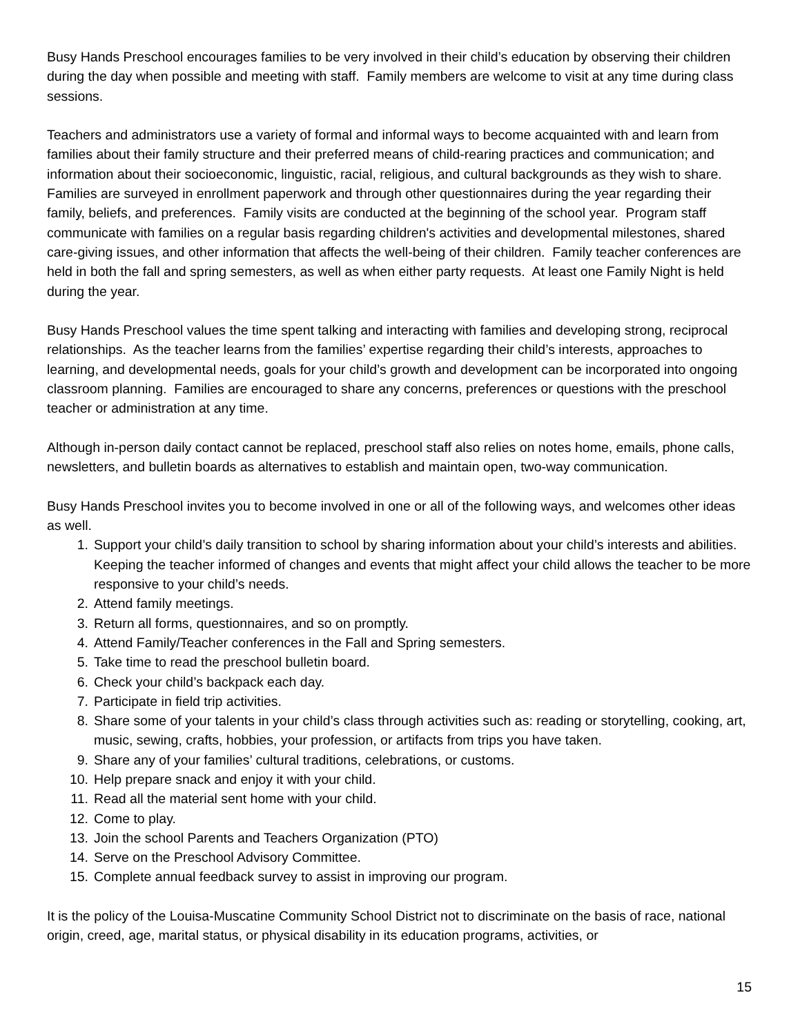Busy Hands Preschool encourages families to be very involved in their child’s education by observing their children during the day when possible and meeting with staff. Family members are welcome to visit at any time during class sessions.
Teachers and administrators use a variety of formal and informal ways to become acquainted with and learn from families about their family structure and their preferred means of child-rearing practices and communication; and information about their socioeconomic, linguistic, racial, religious, and cultural backgrounds as they wish to share. Families are surveyed in enrollment paperwork and through other questionnaires during the year regarding their family, beliefs, and preferences. Family visits are conducted at the beginning of the school year. Program staff communicate with families on a regular basis regarding children's activities and developmental milestones, shared care-giving issues, and other information that affects the well-being of their children. Family teacher conferences are held in both the fall and spring semesters, as well as when either party requests. At least one Family Night is held during the year.
Busy Hands Preschool values the time spent talking and interacting with families and developing strong, reciprocal relationships. As the teacher learns from the families’ expertise regarding their child’s interests, approaches to learning, and developmental needs, goals for your child’s growth and development can be incorporated into ongoing classroom planning. Families are encouraged to share any concerns, preferences or questions with the preschool teacher or administration at any time.
Although in-person daily contact cannot be replaced, preschool staff also relies on notes home, emails, phone calls, newsletters, and bulletin boards as alternatives to establish and maintain open, two-way communication.
Busy Hands Preschool invites you to become involved in one or all of the following ways, and welcomes other ideas as well.
1. Support your child’s daily transition to school by sharing information about your child’s interests and abilities. Keeping the teacher informed of changes and events that might affect your child allows the teacher to be more responsive to your child’s needs.
2. Attend family meetings.
3. Return all forms, questionnaires, and so on promptly.
4. Attend Family/Teacher conferences in the Fall and Spring semesters.
5. Take time to read the preschool bulletin board.
6. Check your child’s backpack each day.
7. Participate in field trip activities.
8. Share some of your talents in your child’s class through activities such as: reading or storytelling, cooking, art, music, sewing, crafts, hobbies, your profession, or artifacts from trips you have taken.
9. Share any of your families’ cultural traditions, celebrations, or customs.
10. Help prepare snack and enjoy it with your child.
11. Read all the material sent home with your child.
12. Come to play.
13. Join the school Parents and Teachers Organization (PTO)
14. Serve on the Preschool Advisory Committee.
15. Complete annual feedback survey to assist in improving our program.
It is the policy of the Louisa-Muscatine Community School District not to discriminate on the basis of race, national origin, creed, age, marital status, or physical disability in its education programs, activities, or
15